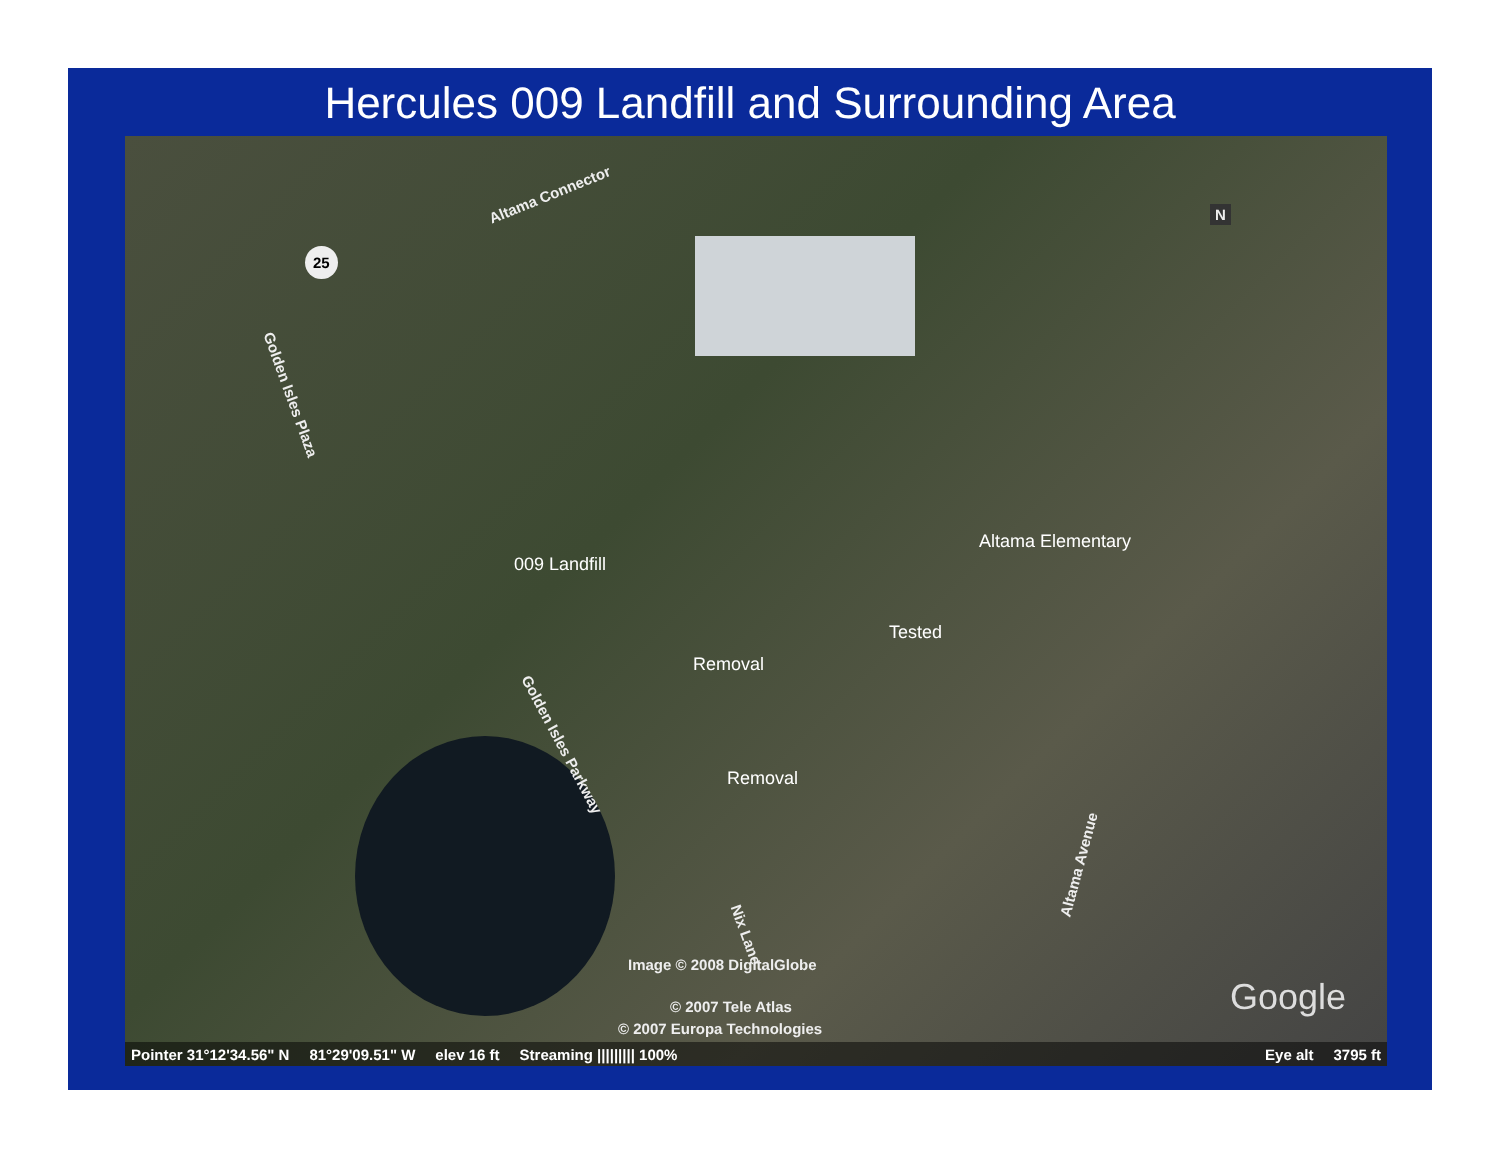Hercules 009 Landfill and Surrounding Area
Altama Connector
25
Golden Isles Plaza
009 Landfill
Altama Elementary
Tested
Removal
Removal
Golden Isles Parkway
Nix Lane
Altama Avenue
Image © 2008 DigitalGlobe
© 2007 Tele Atlas
© 2007 Europa Technologies
Google
N
Pointer 31°12'34.56" N 81°29'09.51" W elev 16 ft Streaming ||||||||| 100% Eye alt 3795 ft